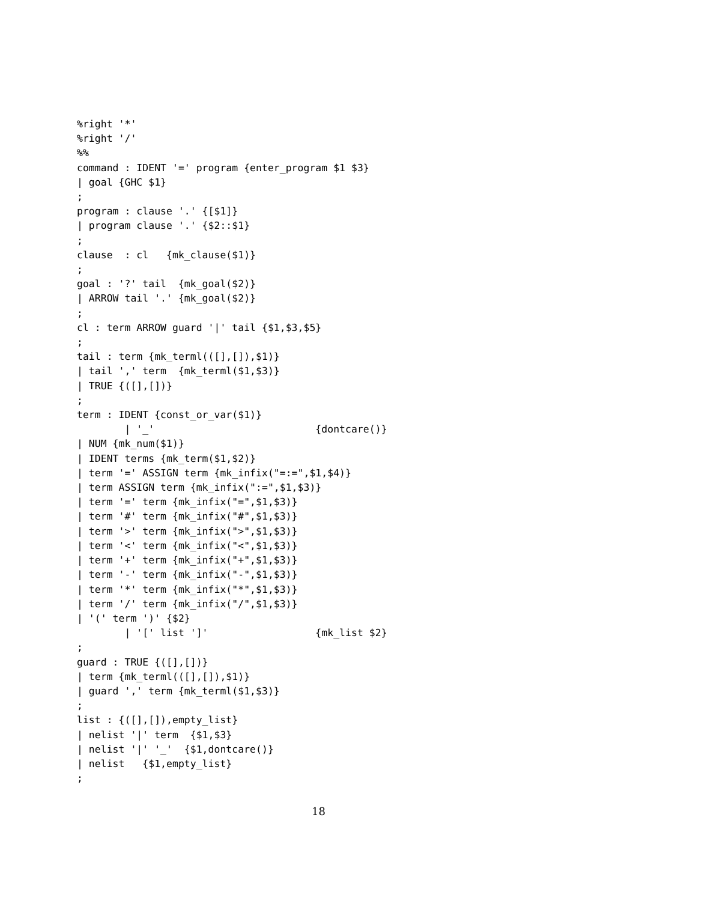%right '*'
%right '/'
%%
command : IDENT '=' program {enter_program $1 $3}
| goal {GHC $1}
;
program : clause '.' {[$1]}
| program clause '.' {$2::$1}
;
clause  : cl   {mk_clause($1)}
;
goal : '?' tail  {mk_goal($2)}
| ARROW tail '.' {mk_goal($2)}
;
cl : term ARROW guard '|' tail {$1,$3,$5}
;
tail : term {mk_terml(([],[]),$1)}
| tail ',' term  {mk_terml($1,$3)}
| TRUE {([],[])}
;
term : IDENT {const_or_var($1)}
        | '_'                           {dontcare()}
| NUM {mk_num($1)}
| IDENT terms {mk_term($1,$2)}
| term '=' ASSIGN term {mk_infix("=:=",$1,$4)}
| term ASSIGN term {mk_infix(":=",$1,$3)}
| term '=' term {mk_infix("=",$1,$3)}
| term '#' term {mk_infix("#",$1,$3)}
| term '>' term {mk_infix(">",$1,$3)}
| term '<' term {mk_infix("<",$1,$3)}
| term '+' term {mk_infix("+",$1,$3)}
| term '-' term {mk_infix("-",$1,$3)}
| term '*' term {mk_infix("*",$1,$3)}
| term '/' term {mk_infix("/",$1,$3)}
| '(' term ')' {$2}
        | '[' list ']'                  {mk_list $2}
;
guard : TRUE {([],[])}
| term {mk_terml(([],[]),$1)}
| guard ',' term {mk_terml($1,$3)}
;
list : {([],[]),empty_list}
| nelist '|' term  {$1,$3}
| nelist '|' '_'  {$1,dontcare()}
| nelist   {$1,empty_list}
;
18